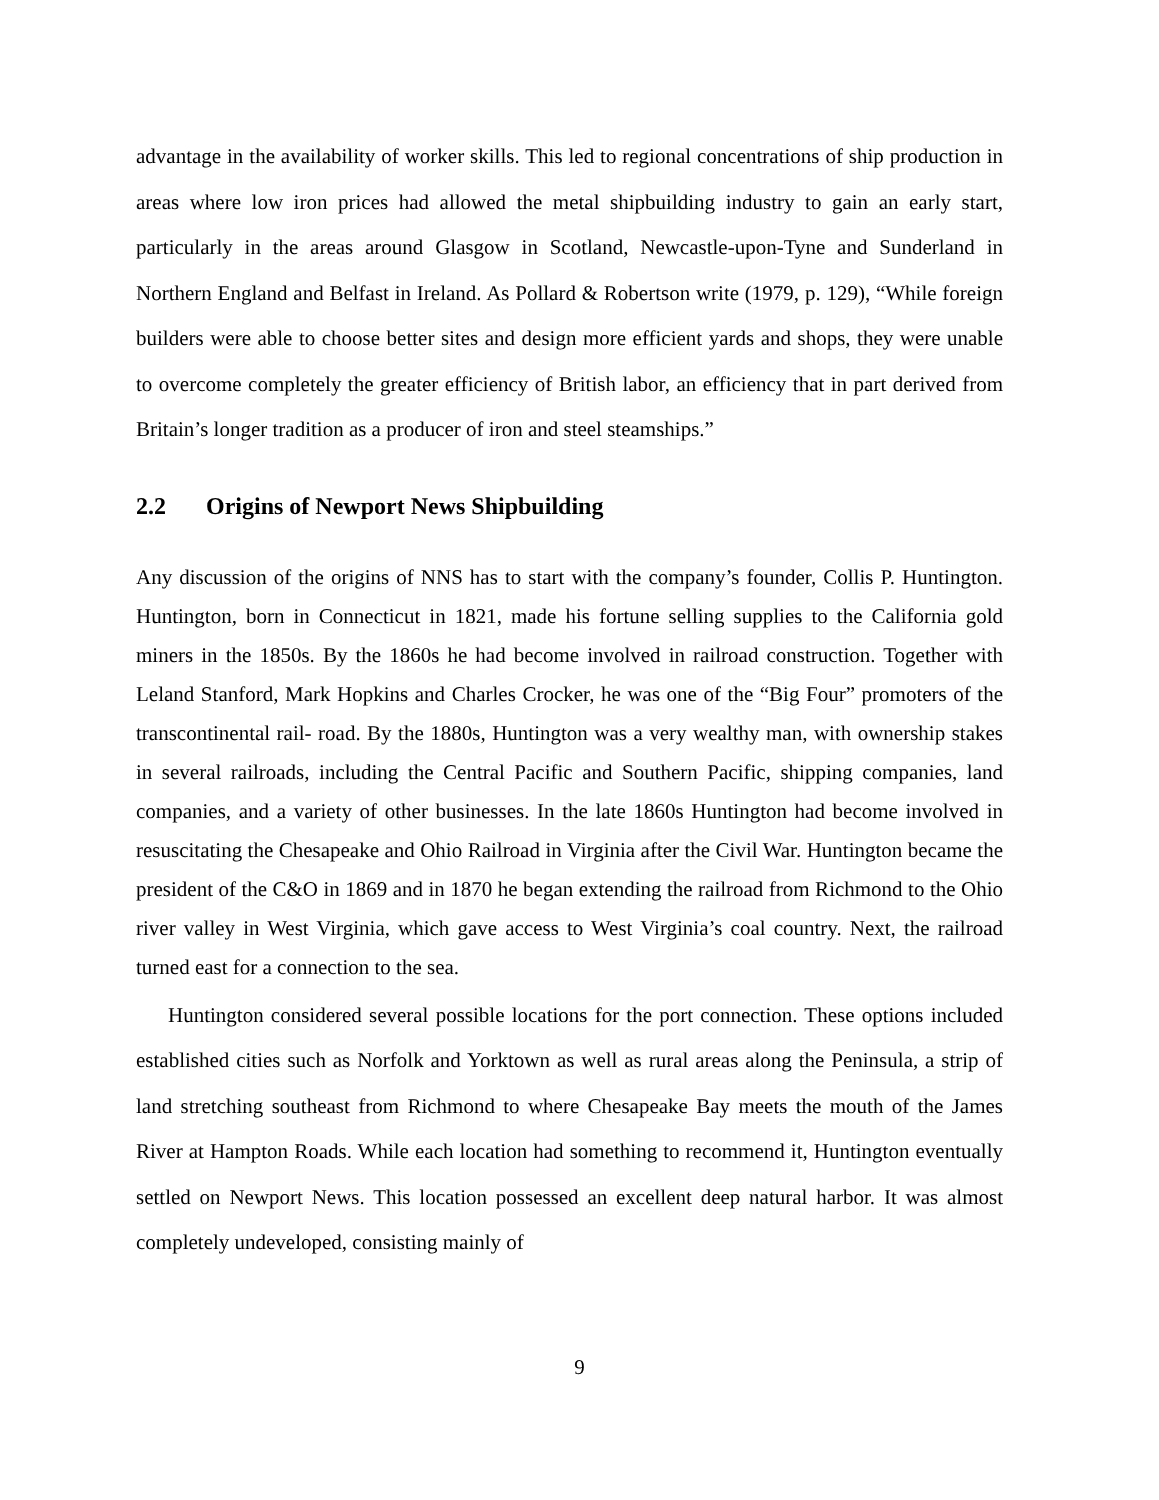advantage in the availability of worker skills. This led to regional concentrations of ship production in areas where low iron prices had allowed the metal shipbuilding industry to gain an early start, particularly in the areas around Glasgow in Scotland, Newcastle-upon-Tyne and Sunderland in Northern England and Belfast in Ireland. As Pollard & Robertson write (1979, p. 129), “While foreign builders were able to choose better sites and design more efficient yards and shops, they were unable to overcome completely the greater efficiency of British labor, an efficiency that in part derived from Britain’s longer tradition as a producer of iron and steel steamships.”
2.2 Origins of Newport News Shipbuilding
Any discussion of the origins of NNS has to start with the company’s founder, Collis P. Huntington. Huntington, born in Connecticut in 1821, made his fortune selling supplies to the California gold miners in the 1850s. By the 1860s he had become involved in railroad construction. Together with Leland Stanford, Mark Hopkins and Charles Crocker, he was one of the “Big Four” promoters of the transcontinental rail- road. By the 1880s, Huntington was a very wealthy man, with ownership stakes in several railroads, including the Central Pacific and Southern Pacific, shipping companies, land companies, and a variety of other businesses. In the late 1860s Huntington had become involved in resuscitating the Chesapeake and Ohio Railroad in Virginia after the Civil War. Huntington became the president of the C&O in 1869 and in 1870 he began extending the railroad from Richmond to the Ohio river valley in West Virginia, which gave access to West Virginia’s coal country. Next, the railroad turned east for a connection to the sea.
Huntington considered several possible locations for the port connection. These options included established cities such as Norfolk and Yorktown as well as rural areas along the Peninsula, a strip of land stretching southeast from Richmond to where Chesapeake Bay meets the mouth of the James River at Hampton Roads. While each location had something to recommend it, Huntington eventually settled on Newport News. This location possessed an excellent deep natural harbor. It was almost completely undeveloped, consisting mainly of
9